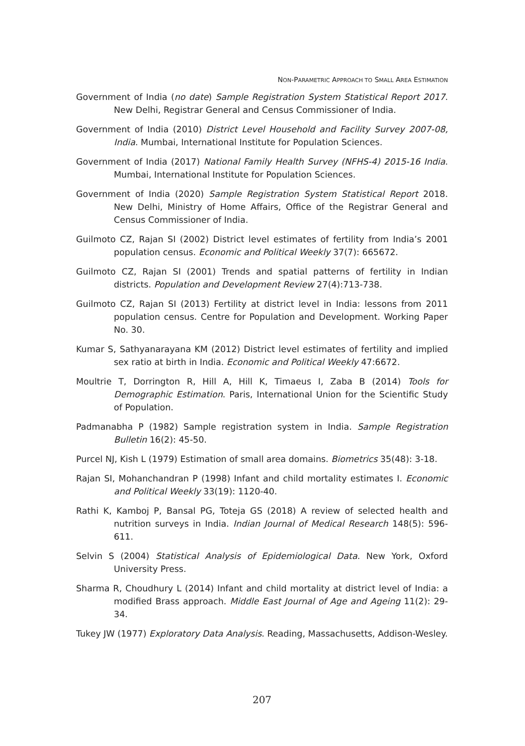NON-PARAMETRIC APPROACH TO SMALL AREA ESTIMATION
Government of India (no date) Sample Registration System Statistical Report 2017. New Delhi, Registrar General and Census Commissioner of India.
Government of India (2010) District Level Household and Facility Survey 2007-08, India. Mumbai, International Institute for Population Sciences.
Government of India (2017) National Family Health Survey (NFHS-4) 2015-16 India. Mumbai, International Institute for Population Sciences.
Government of India (2020) Sample Registration System Statistical Report 2018. New Delhi, Ministry of Home Affairs, Office of the Registrar General and Census Commissioner of India.
Guilmoto CZ, Rajan SI (2002) District level estimates of fertility from India’s 2001 population census. Economic and Political Weekly 37(7): 665672.
Guilmoto CZ, Rajan SI (2001) Trends and spatial patterns of fertility in Indian districts. Population and Development Review 27(4):713-738.
Guilmoto CZ, Rajan SI (2013) Fertility at district level in India: lessons from 2011 population census. Centre for Population and Development. Working Paper No. 30.
Kumar S, Sathyanarayana KM (2012) District level estimates of fertility and implied sex ratio at birth in India. Economic and Political Weekly 47:6672.
Moultrie T, Dorrington R, Hill A, Hill K, Timaeus I, Zaba B (2014) Tools for Demographic Estimation. Paris, International Union for the Scientific Study of Population.
Padmanabha P (1982) Sample registration system in India. Sample Registration Bulletin 16(2): 45-50.
Purcel NJ, Kish L (1979) Estimation of small area domains. Biometrics 35(48): 3-18.
Rajan SI, Mohanchandran P (1998) Infant and child mortality estimates I. Economic and Political Weekly 33(19): 1120-40.
Rathi K, Kamboj P, Bansal PG, Toteja GS (2018) A review of selected health and nutrition surveys in India. Indian Journal of Medical Research 148(5): 596-611.
Selvin S (2004) Statistical Analysis of Epidemiological Data. New York, Oxford University Press.
Sharma R, Choudhury L (2014) Infant and child mortality at district level of India: a modified Brass approach. Middle East Journal of Age and Ageing 11(2): 29-34.
Tukey JW (1977) Exploratory Data Analysis. Reading, Massachusetts, Addison-Wesley.
207